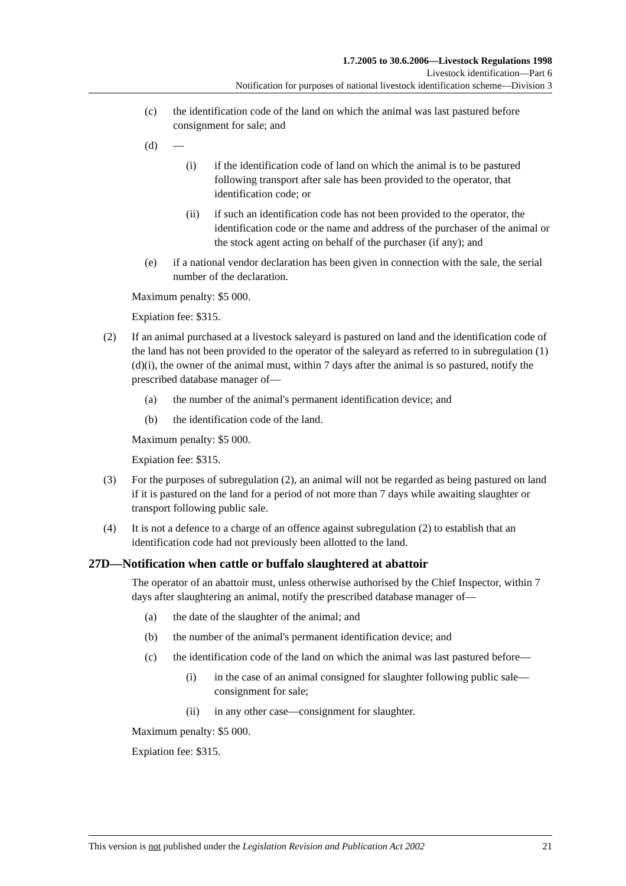1.7.2005 to 30.6.2006—Livestock Regulations 1998
Livestock identification—Part 6
Notification for purposes of national livestock identification scheme—Division 3
(c) the identification code of the land on which the animal was last pastured before consignment for sale; and
(d) —
(i) if the identification code of land on which the animal is to be pastured following transport after sale has been provided to the operator, that identification code; or
(ii) if such an identification code has not been provided to the operator, the identification code or the name and address of the purchaser of the animal or the stock agent acting on behalf of the purchaser (if any); and
(e) if a national vendor declaration has been given in connection with the sale, the serial number of the declaration.
Maximum penalty: $5 000.
Expiation fee: $315.
(2) If an animal purchased at a livestock saleyard is pastured on land and the identification code of the land has not been provided to the operator of the saleyard as referred to in subregulation (1)(d)(i), the owner of the animal must, within 7 days after the animal is so pastured, notify the prescribed database manager of—
(a) the number of the animal's permanent identification device; and
(b) the identification code of the land.
Maximum penalty: $5 000.
Expiation fee: $315.
(3) For the purposes of subregulation (2), an animal will not be regarded as being pastured on land if it is pastured on the land for a period of not more than 7 days while awaiting slaughter or transport following public sale.
(4) It is not a defence to a charge of an offence against subregulation (2) to establish that an identification code had not previously been allotted to the land.
27D—Notification when cattle or buffalo slaughtered at abattoir
The operator of an abattoir must, unless otherwise authorised by the Chief Inspector, within 7 days after slaughtering an animal, notify the prescribed database manager of—
(a) the date of the slaughter of the animal; and
(b) the number of the animal's permanent identification device; and
(c) the identification code of the land on which the animal was last pastured before—
(i) in the case of an animal consigned for slaughter following public sale—consignment for sale;
(ii) in any other case—consignment for slaughter.
Maximum penalty: $5 000.
Expiation fee: $315.
This version is not published under the Legislation Revision and Publication Act 2002 21